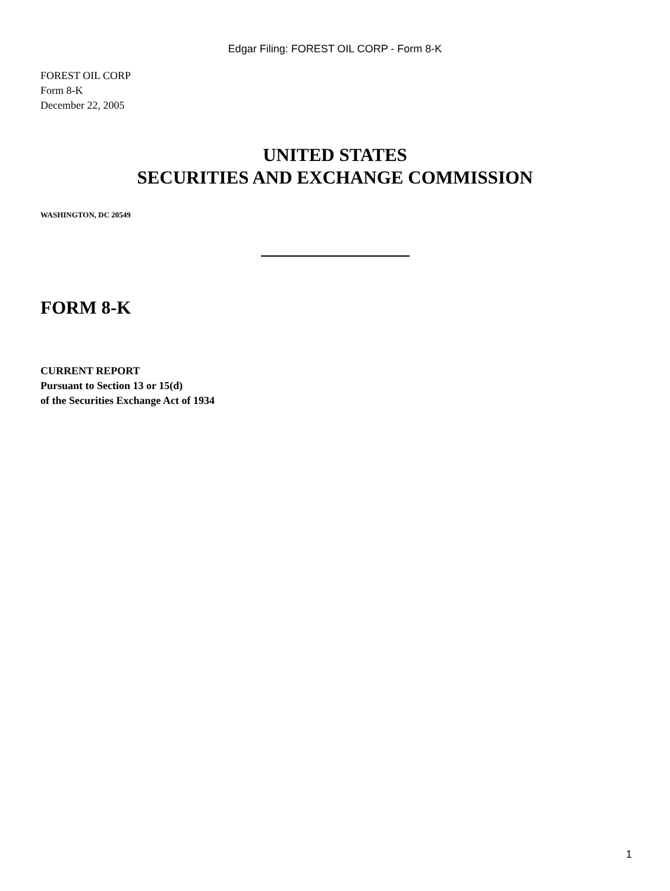Edgar Filing: FOREST OIL CORP - Form 8-K
FOREST OIL CORP
Form 8-K
December 22, 2005
UNITED STATES
SECURITIES AND EXCHANGE COMMISSION
WASHINGTON, DC 20549
FORM 8-K
CURRENT REPORT
Pursuant to Section 13 or 15(d)
of the Securities Exchange Act of 1934
1